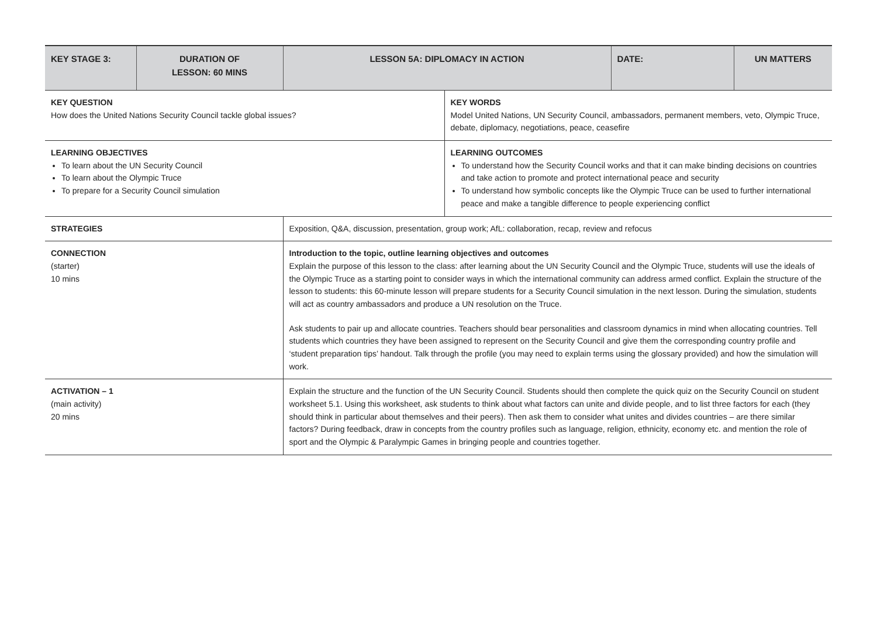| KEY STAGE 3: | DURATION OF LESSON: 60 MINS | LESSON 5A: DIPLOMACY IN ACTION | | DATE: | UN MATTERS |
| --- | --- | --- | --- | --- | --- |
| KEY QUESTION How does the United Nations Security Council tackle global issues? | | | KEY WORDS Model United Nations, UN Security Council, ambassadors, permanent members, veto, Olympic Truce, debate, diplomacy, negotiations, peace, ceasefire | | |
| LEARNING OBJECTIVES To learn about the UN Security Council To learn about the Olympic Truce To prepare for a Security Council simulation | | | LEARNING OUTCOMES To understand how the Security Council works and that it can make binding decisions on countries and take action to promote and protect international peace and security To understand how symbolic concepts like the Olympic Truce can be used to further international peace and make a tangible difference to people experiencing conflict | | |
| STRATEGIES | | Exposition, Q&A, discussion, presentation, group work; AfL: collaboration, recap, review and refocus | | | |
| CONNECTION (starter) 10 mins | | Introduction to the topic, outline learning objectives and outcomes Explain the purpose of this lesson to the class: after learning about the UN Security Council and the Olympic Truce, students will use the ideals of the Olympic Truce as a starting point to consider ways in which the international community can address armed conflict. Explain the structure of the lesson to students: this 60-minute lesson will prepare students for a Security Council simulation in the next lesson. During the simulation, students will act as country ambassadors and produce a UN resolution on the Truce. Ask students to pair up and allocate countries. Teachers should bear personalities and classroom dynamics in mind when allocating countries. Tell students which countries they have been assigned to represent on the Security Council and give them the corresponding country profile and ‘student preparation tips’ handout. Talk through the profile (you may need to explain terms using the glossary provided) and how the simulation will work. | | | |
| ACTIVATION – 1 (main activity) 20 mins | | Explain the structure and the function of the UN Security Council. Students should then complete the quick quiz on the Security Council on student worksheet 5.1. Using this worksheet, ask students to think about what factors can unite and divide people, and to list three factors for each (they should think in particular about themselves and their peers). Then ask them to consider what unites and divides countries – are there similar factors? During feedback, draw in concepts from the country profiles such as language, religion, ethnicity, economy etc. and mention the role of sport and the Olympic & Paralympic Games in bringing people and countries together. | | | |